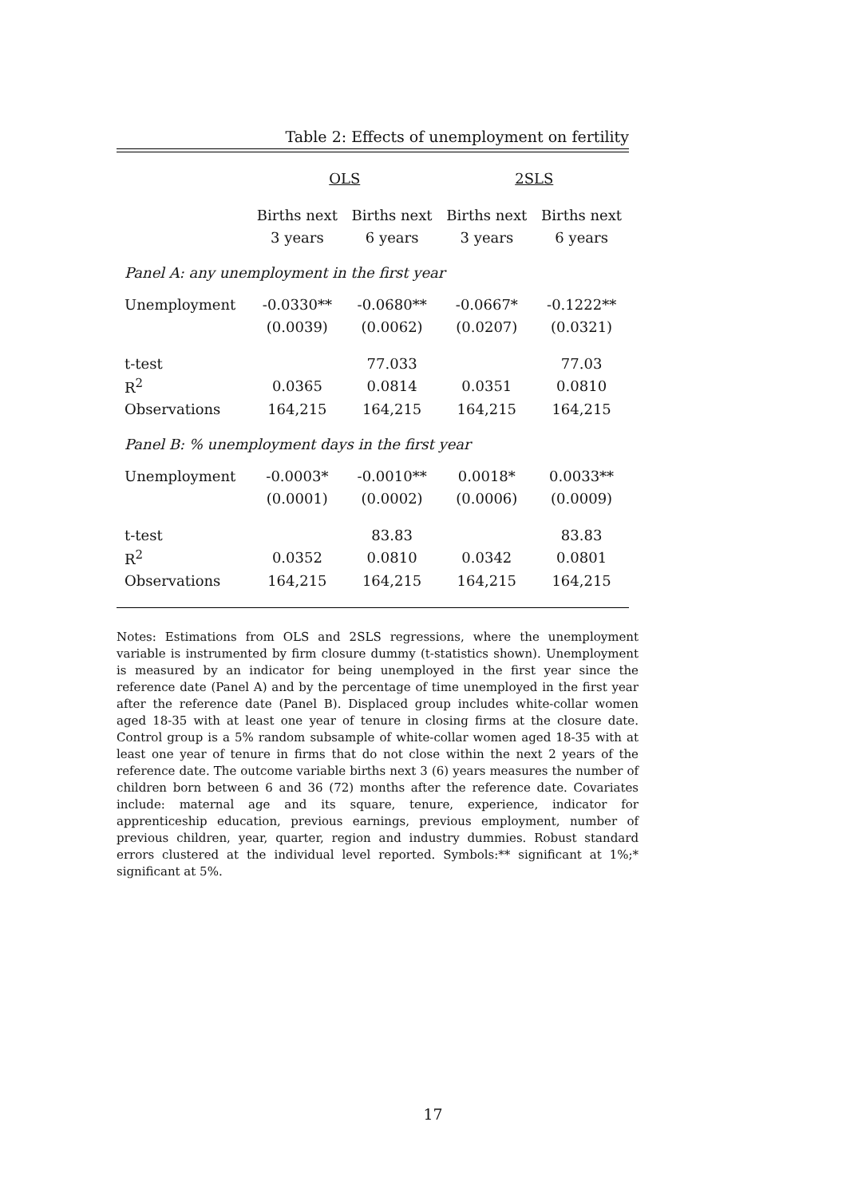Table 2: Effects of unemployment on fertility
| | OLS | | 2SLS | |
| | Births next | Births next | Births next | Births next |
| | 3 years | 6 years | 3 years | 6 years |
| Panel A: any unemployment in the first year | | | | |
| Unemployment | -0.0330** | -0.0680** | -0.0667* | -0.1222** |
| | (0.0039) | (0.0062) | (0.0207) | (0.0321) |
| t-test | | 77.033 | | 77.03 |
| R<sup>2</sup> | 0.0365 | 0.0814 | 0.0351 | 0.0810 |
| Observations | 164,215 | 164,215 | 164,215 | 164,215 |
| Panel B: % unemployment days in the first year | | | | |
| Unemployment | -0.0003* | -0.0010** | 0.0018* | 0.0033** |
| | (0.0001) | (0.0002) | (0.0006) | (0.0009) |
| t-test | | 83.83 | | 83.83 |
| R<sup>2</sup> | 0.0352 | 0.0810 | 0.0342 | 0.0801 |
| Observations | 164,215 | 164,215 | 164,215 | 164,215 |
Notes: Estimations from OLS and 2SLS regressions, where the unemployment variable is instrumented by firm closure dummy (t-statistics shown). Unemployment is measured by an indicator for being unemployed in the first year since the reference date (Panel A) and by the percentage of time unemployed in the first year after the reference date (Panel B). Displaced group includes white-collar women aged 18-35 with at least one year of tenure in closing firms at the closure date. Control group is a 5% random subsample of white-collar women aged 18-35 with at least one year of tenure in firms that do not close within the next 2 years of the reference date. The outcome variable births next 3 (6) years measures the number of children born between 6 and 36 (72) months after the reference date. Covariates include: maternal age and its square, tenure, experience, indicator for apprenticeship education, previous earnings, previous employment, number of previous children, year, quarter, region and industry dummies. Robust standard errors clustered at the individual level reported. Symbols:** significant at 1%;* significant at 5%.
17